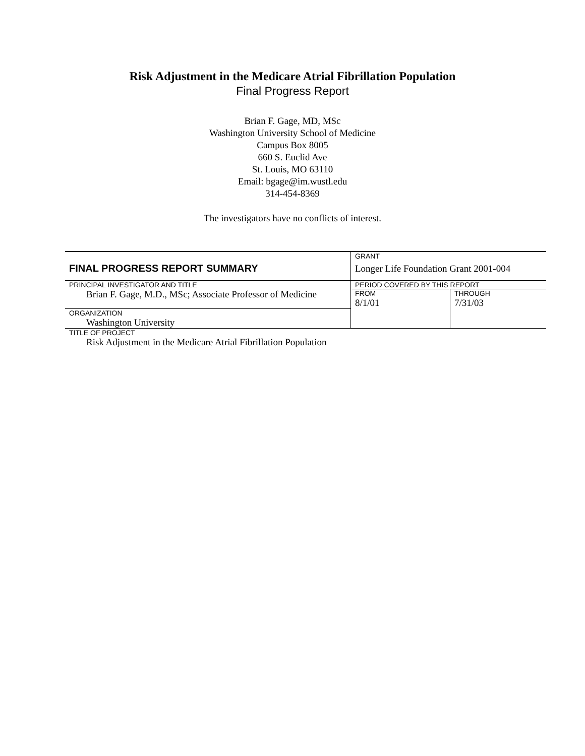Risk Adjustment in the Medicare Atrial Fibrillation Population
Final Progress Report
Brian F. Gage, MD, MSc
Washington University School of Medicine
Campus Box 8005
660 S. Euclid Ave
St. Louis, MO 63110
Email: bgage@im.wustl.edu
314-454-8369
The investigators have no conflicts of interest.
| FINAL PROGRESS REPORT SUMMARY | GRANT Longer Life Foundation Grant 2001-004 | |
| PRINCIPAL INVESTIGATOR AND TITLE Brian F. Gage, M.D., MSc; Associate Professor of Medicine | PERIOD COVERED BY THIS REPORT / FROM 8/1/01 / THROUGH 7/31/03 / | |
| ORGANIZATION Washington University | | |
| TITLE OF PROJECT Risk Adjustment in the Medicare Atrial Fibrillation Population | | |